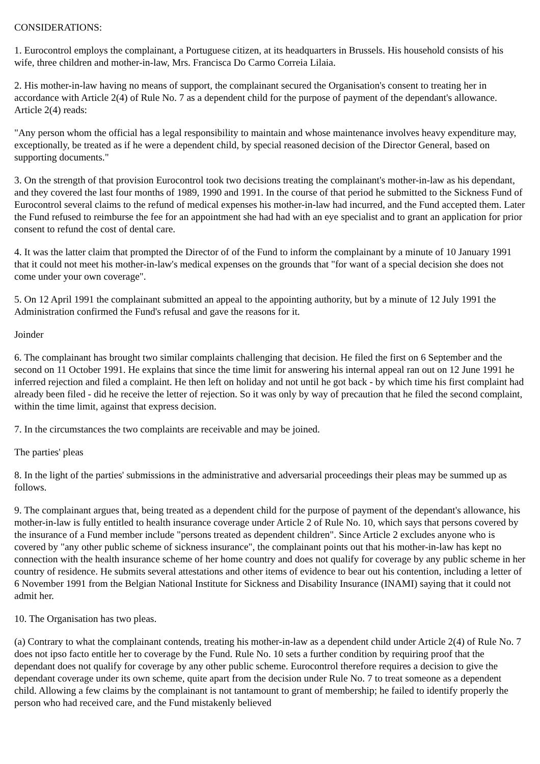CONSIDERATIONS:
1. Eurocontrol employs the complainant, a Portuguese citizen, at its headquarters in Brussels. His household consists of his wife, three children and mother-in-law, Mrs. Francisca Do Carmo Correia Lilaia.
2. His mother-in-law having no means of support, the complainant secured the Organisation's consent to treating her in accordance with Article 2(4) of Rule No. 7 as a dependent child for the purpose of payment of the dependant's allowance. Article 2(4) reads:
"Any person whom the official has a legal responsibility to maintain and whose maintenance involves heavy expenditure may, exceptionally, be treated as if he were a dependent child, by special reasoned decision of the Director General, based on supporting documents."
3. On the strength of that provision Eurocontrol took two decisions treating the complainant's mother-in-law as his dependant, and they covered the last four months of 1989, 1990 and 1991. In the course of that period he submitted to the Sickness Fund of Eurocontrol several claims to the refund of medical expenses his mother-in-law had incurred, and the Fund accepted them. Later the Fund refused to reimburse the fee for an appointment she had had with an eye specialist and to grant an application for prior consent to refund the cost of dental care.
4. It was the latter claim that prompted the Director of of the Fund to inform the complainant by a minute of 10 January 1991 that it could not meet his mother-in-law's medical expenses on the grounds that "for want of a special decision she does not come under your own coverage".
5. On 12 April 1991 the complainant submitted an appeal to the appointing authority, but by a minute of 12 July 1991 the Administration confirmed the Fund's refusal and gave the reasons for it.
Joinder
6. The complainant has brought two similar complaints challenging that decision. He filed the first on 6 September and the second on 11 October 1991. He explains that since the time limit for answering his internal appeal ran out on 12 June 1991 he inferred rejection and filed a complaint. He then left on holiday and not until he got back - by which time his first complaint had already been filed - did he receive the letter of rejection. So it was only by way of precaution that he filed the second complaint, within the time limit, against that express decision.
7. In the circumstances the two complaints are receivable and may be joined.
The parties' pleas
8. In the light of the parties' submissions in the administrative and adversarial proceedings their pleas may be summed up as follows.
9. The complainant argues that, being treated as a dependent child for the purpose of payment of the dependant's allowance, his mother-in-law is fully entitled to health insurance coverage under Article 2 of Rule No. 10, which says that persons covered by the insurance of a Fund member include "persons treated as dependent children". Since Article 2 excludes anyone who is covered by "any other public scheme of sickness insurance", the complainant points out that his mother-in-law has kept no connection with the health insurance scheme of her home country and does not qualify for coverage by any public scheme in her country of residence. He submits several attestations and other items of evidence to bear out his contention, including a letter of 6 November 1991 from the Belgian National Institute for Sickness and Disability Insurance (INAMI) saying that it could not admit her.
10. The Organisation has two pleas.
(a) Contrary to what the complainant contends, treating his mother-in-law as a dependent child under Article 2(4) of Rule No. 7 does not ipso facto entitle her to coverage by the Fund. Rule No. 10 sets a further condition by requiring proof that the dependant does not qualify for coverage by any other public scheme. Eurocontrol therefore requires a decision to give the dependant coverage under its own scheme, quite apart from the decision under Rule No. 7 to treat someone as a dependent child. Allowing a few claims by the complainant is not tantamount to grant of membership; he failed to identify properly the person who had received care, and the Fund mistakenly believed